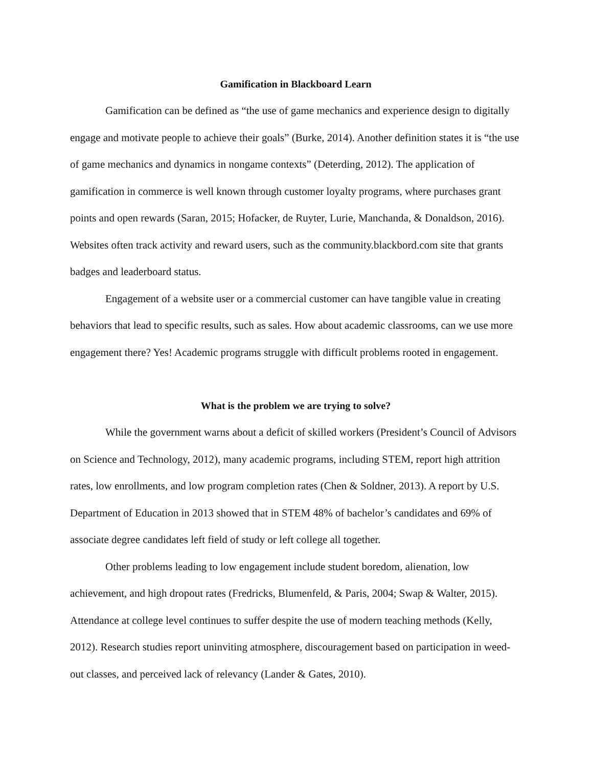Gamification in Blackboard Learn
Gamification can be defined as “the use of game mechanics and experience design to digitally engage and motivate people to achieve their goals” (Burke, 2014). Another definition states it is “the use of game mechanics and dynamics in nongame contexts” (Deterding, 2012). The application of gamification in commerce is well known through customer loyalty programs, where purchases grant points and open rewards (Saran, 2015; Hofacker, de Ruyter, Lurie, Manchanda, & Donaldson, 2016). Websites often track activity and reward users, such as the community.blackbord.com site that grants badges and leaderboard status.
Engagement of a website user or a commercial customer can have tangible value in creating behaviors that lead to specific results, such as sales. How about academic classrooms, can we use more engagement there? Yes! Academic programs struggle with difficult problems rooted in engagement.
What is the problem we are trying to solve?
While the government warns about a deficit of skilled workers (President’s Council of Advisors on Science and Technology, 2012), many academic programs, including STEM, report high attrition rates, low enrollments, and low program completion rates (Chen & Soldner, 2013). A report by U.S. Department of Education in 2013 showed that in STEM 48% of bachelor’s candidates and 69% of associate degree candidates left field of study or left college all together.
Other problems leading to low engagement include student boredom, alienation, low achievement, and high dropout rates (Fredricks, Blumenfeld, & Paris, 2004; Swap & Walter, 2015). Attendance at college level continues to suffer despite the use of modern teaching methods (Kelly, 2012). Research studies report uninviting atmosphere, discouragement based on participation in weed-out classes, and perceived lack of relevancy (Lander & Gates, 2010).